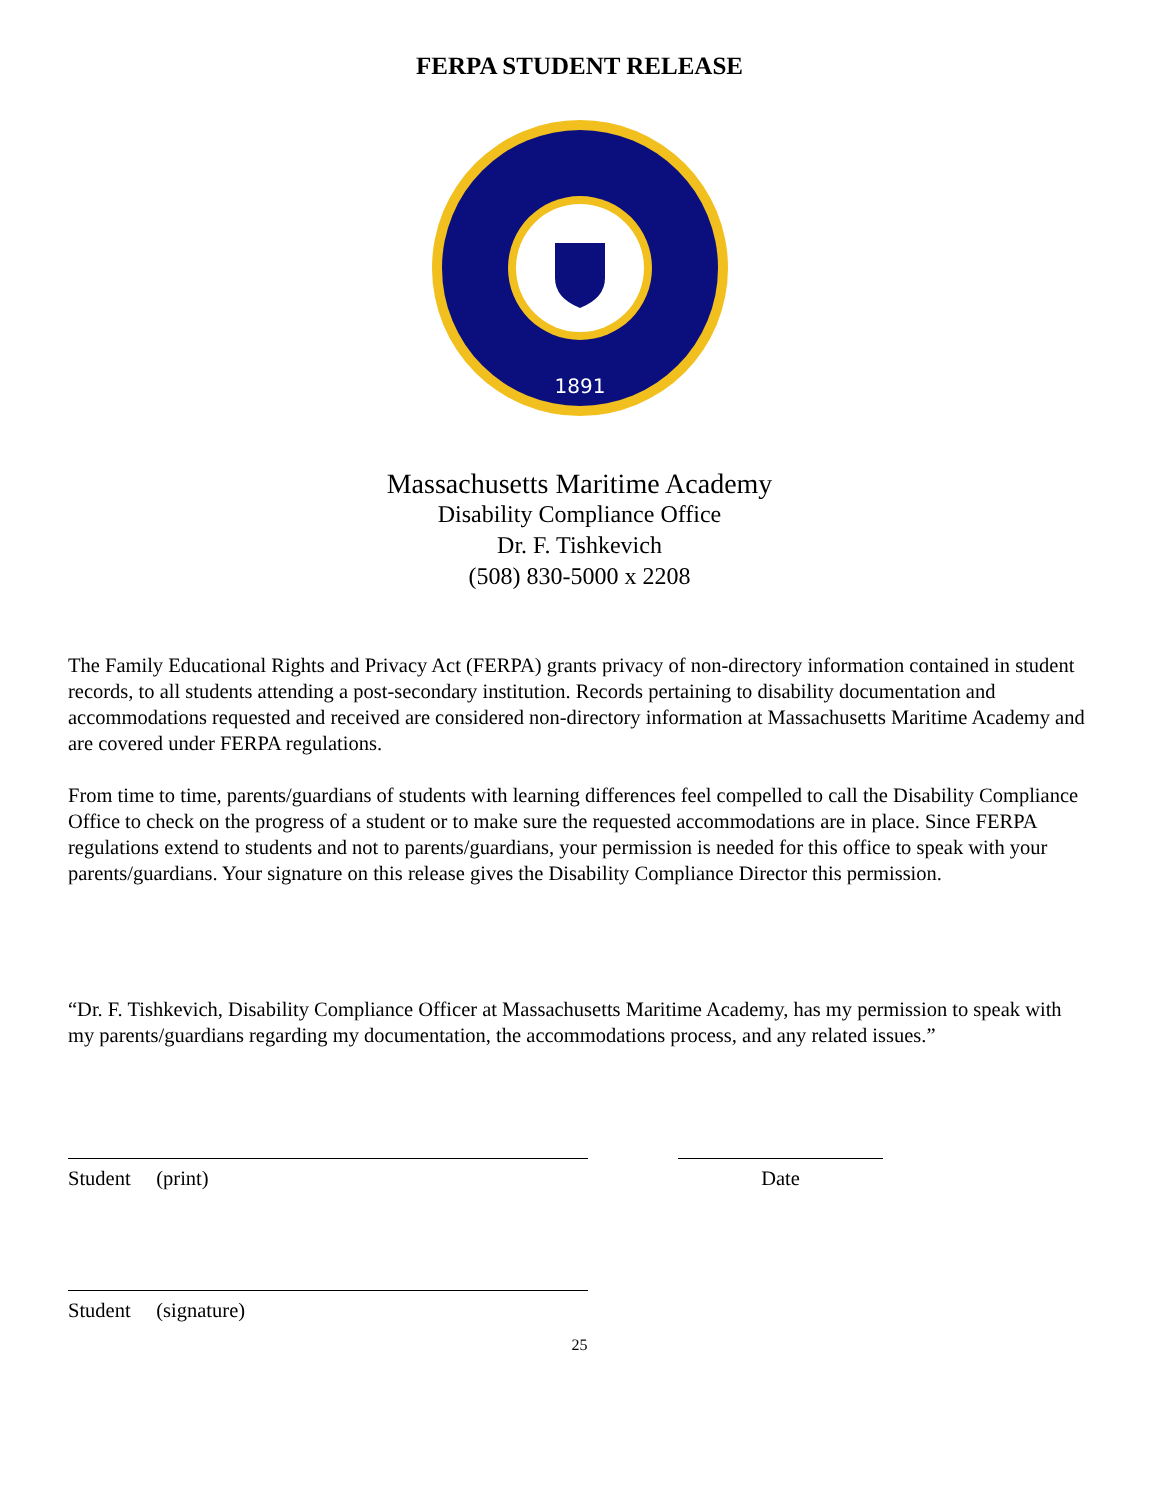FERPA STUDENT RELEASE
1891
Massachusetts Maritime Academy
Disability Compliance Office
Dr. F. Tishkevich
(508) 830-5000 x 2208
The Family Educational Rights and Privacy Act (FERPA) grants privacy of non-directory information contained in student records, to all students attending a post-secondary institution. Records pertaining to disability documentation and accommodations requested and received are considered non-directory information at Massachusetts Maritime Academy and are covered under FERPA regulations.
From time to time, parents/guardians of students with learning differences feel compelled to call the Disability Compliance Office to check on the progress of a student or to make sure the requested accommodations are in place. Since FERPA regulations extend to students and not to parents/guardians, your permission is needed for this office to speak with your parents/guardians. Your signature on this release gives the Disability Compliance Director this permission.
“Dr. F. Tishkevich, Disability Compliance Officer at Massachusetts Maritime Academy, has my permission to speak with my parents/guardians regarding my documentation, the accommodations process, and any related issues.”
Student (print) Date
Student (signature)
25